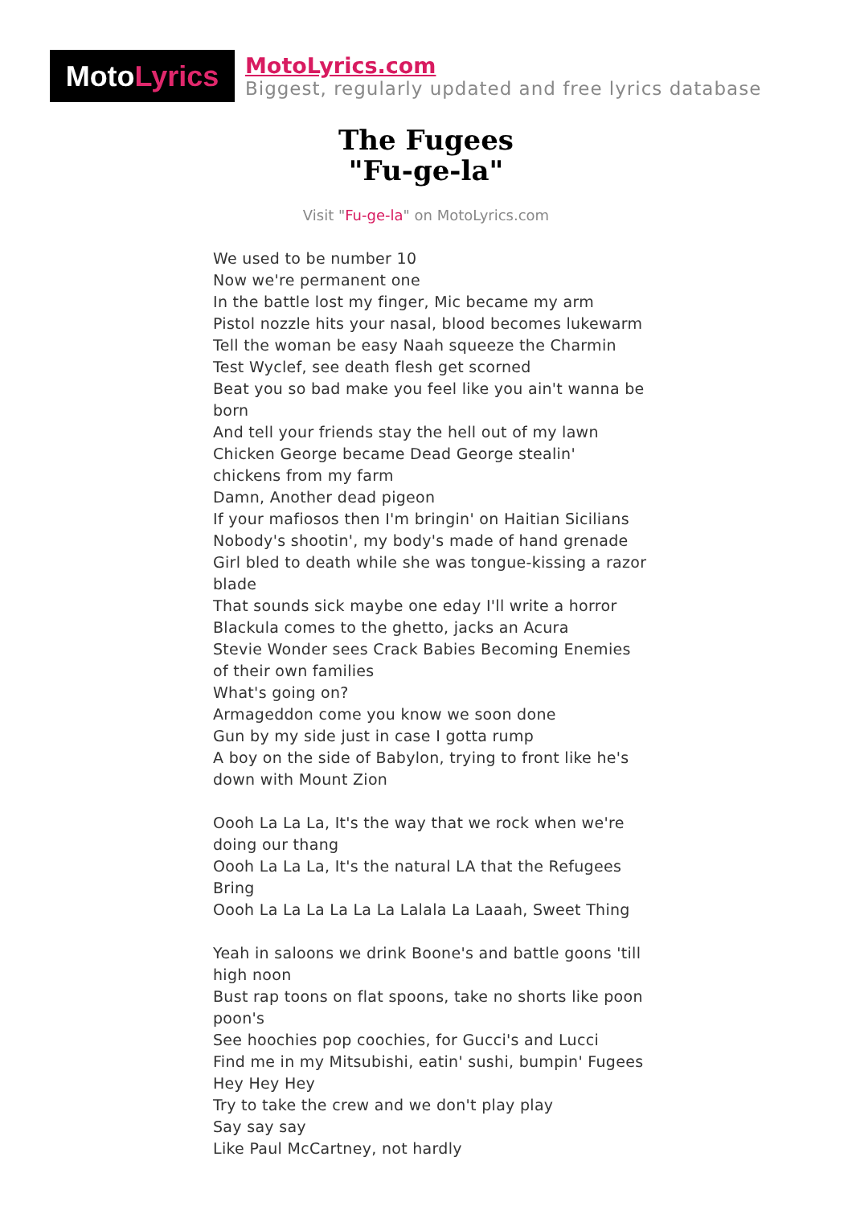Moto Lyrics
MotoLyrics.com
Biggest, regularly updated and free lyrics database
The Fugees
"Fu-ge-la"
Visit "Fu-ge-la" on MotoLyrics.com
We used to be number 10
Now we're permanent one
In the battle lost my finger, Mic became my arm
Pistol nozzle hits your nasal, blood becomes lukewarm
Tell the woman be easy Naah squeeze the Charmin
Test Wyclef, see death flesh get scorned
Beat you so bad make you feel like you ain't wanna be born
And tell your friends stay the hell out of my lawn
Chicken George became Dead George stealin' chickens from my farm
Damn, Another dead pigeon
If your mafiosos then I'm bringin' on Haitian Sicilians
Nobody's shootin', my body's made of hand grenade
Girl bled to death while she was tongue-kissing a razor blade
That sounds sick maybe one eday I'll write a horror
Blackula comes to the ghetto, jacks an Acura
Stevie Wonder sees Crack Babies Becoming Enemies of their own families
What's going on?
Armageddon come you know we soon done
Gun by my side just in case I gotta rump
A boy on the side of Babylon, trying to front like he's down with Mount Zion
Oooh La La La, It's the way that we rock when we're doing our thang
Oooh La La La, It's the natural LA that the Refugees Bring
Oooh La La La La La La Lalala La Laaah, Sweet Thing
Yeah in saloons we drink Boone's and battle goons 'till high noon
Bust rap toons on flat spoons, take no shorts like poon poon's
See hoochies pop coochies, for Gucci's and Lucci
Find me in my Mitsubishi, eatin' sushi, bumpin' Fugees
Hey Hey Hey
Try to take the crew and we don't play play
Say say say
Like Paul McCartney, not hardly